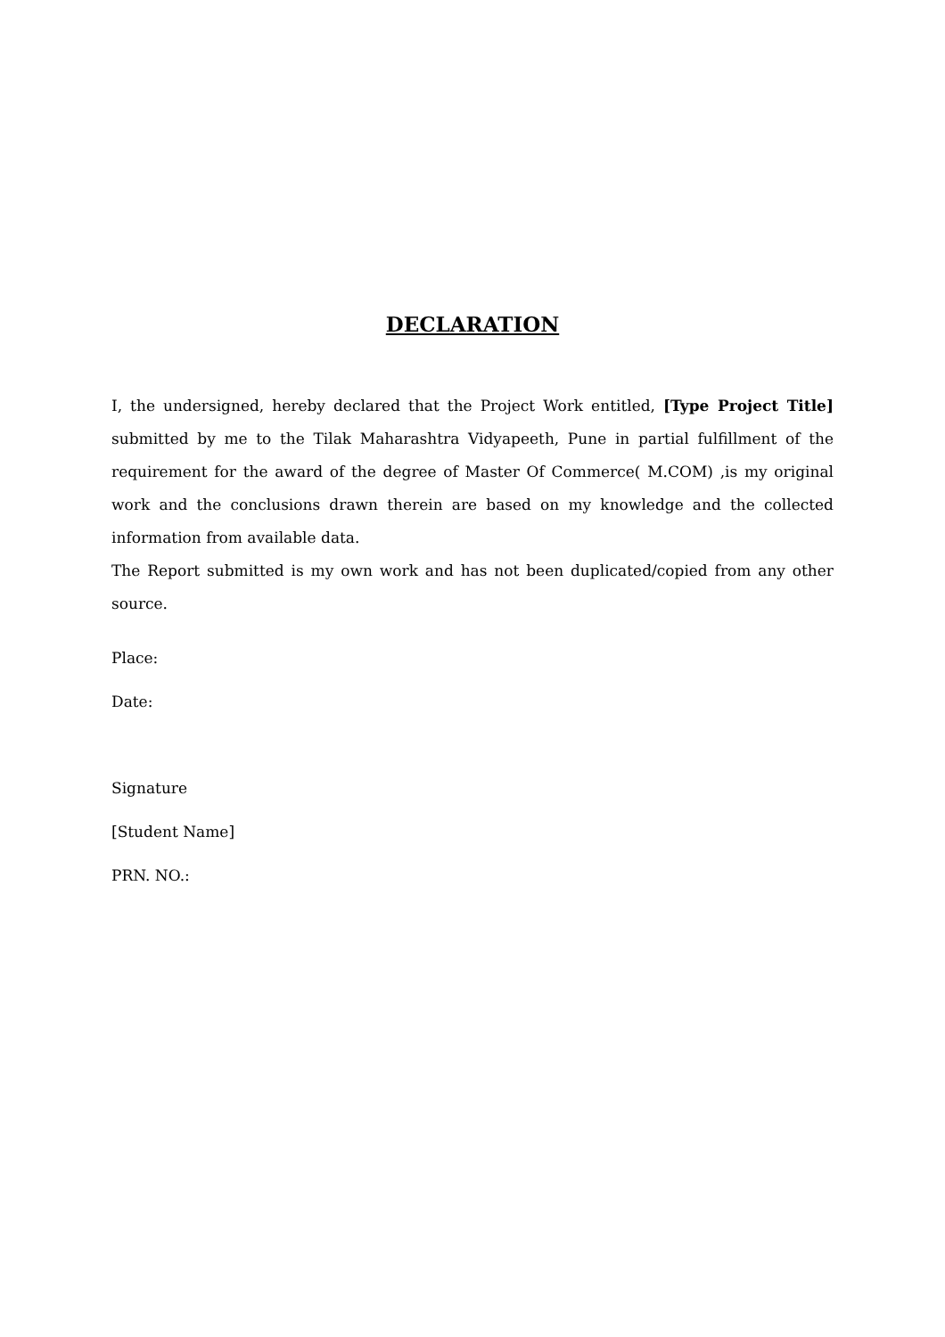DECLARATION
I, the undersigned, hereby declared that the Project Work entitled, [Type Project Title] submitted by me to the Tilak Maharashtra Vidyapeeth, Pune in partial fulfillment of the requirement for the award of the degree of Master Of Commerce( M.COM) ,is my original work and the conclusions drawn therein are based on my knowledge and the collected information from available data.
The Report submitted is my own work and has not been duplicated/copied from any other source.
Place:
Date:
Signature
[Student Name]
PRN. NO.: